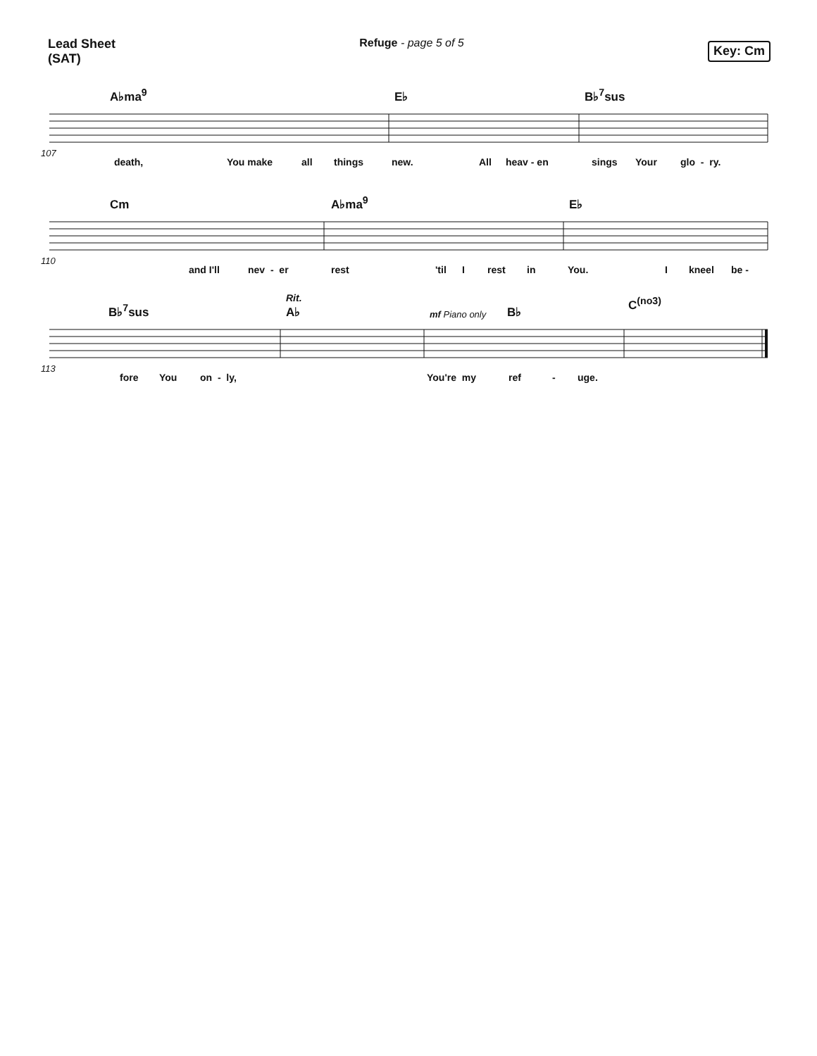Lead Sheet
(SAT)
Refuge - page 5 of 5
Key: Cm
A♭ma<sup>9</sup> E♭ B♭<sup>7</sup>sus
107
death, You make all things new. All heav - en sings Your glo - ry.
Cm A♭ma<sup>9</sup> E♭
110
and I'll nev - er rest 'til I rest in You. I kneel be -
B♭<sup>7</sup>sus
Rit.
A♭ mf Piano only B♭ C<sup>(no3)</sup>
113
fore You on - ly, You're my ref - uge.